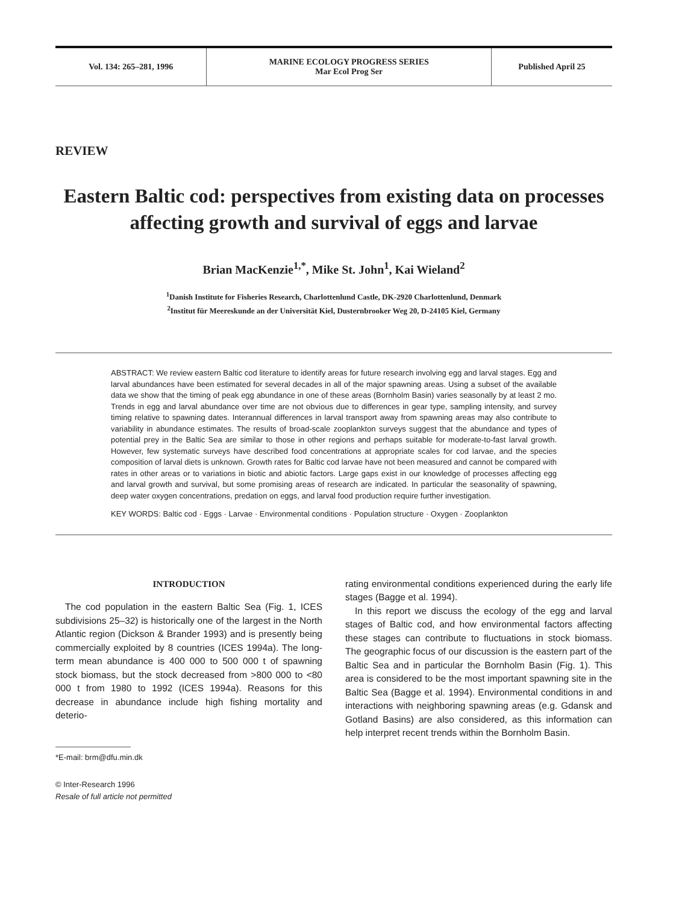| Vol. 134: 265–281, 1996 | MARINE ECOLOGY PROGRESS SERIES Mar Ecol Prog Ser | Published April 25 |
REVIEW
Eastern Baltic cod: perspectives from existing data on processes affecting growth and survival of eggs and larvae
Brian MacKenzie<sup>1,*</sup>, Mike St. John<sup>1</sup>, Kai Wieland<sup>2</sup>
<sup>1</sup> Danish Institute for Fisheries Research, Charlottenlund Castle, DK-2920 Charlottenlund, Denmark
<sup>2</sup> Institut für Meereskunde an der Universität Kiel, Dusternbrooker Weg 20, D-24105 Kiel, Germany
ABSTRACT: We review eastern Baltic cod literature to identify areas for future research involving egg and larval stages. Egg and larval abundances have been estimated for several decades in all of the major spawning areas. Using a subset of the available data we show that the timing of peak egg abundance in one of these areas (Bornholm Basin) varies seasonally by at least 2 mo. Trends in egg and larval abundance over time are not obvious due to differences in gear type, sampling intensity, and survey timing relative to spawning dates. Interannual differences in larval transport away from spawning areas may also contribute to variability in abundance estimates. The results of broad-scale zooplankton surveys suggest that the abundance and types of potential prey in the Baltic Sea are similar to those in other regions and perhaps suitable for moderate-to-fast larval growth. However, few systematic surveys have described food concentrations at appropriate scales for cod larvae, and the species composition of larval diets is unknown. Growth rates for Baltic cod larvae have not been measured and cannot be compared with rates in other areas or to variations in biotic and abiotic factors. Large gaps exist in our knowledge of processes affecting egg and larval growth and survival, but some promising areas of research are indicated. In particular the seasonality of spawning, deep water oxygen concentrations, predation on eggs, and larval food production require further investigation.
KEY WORDS: Baltic cod · Eggs · Larvae · Environmental conditions · Population structure · Oxygen · Zooplankton
INTRODUCTION
The cod population in the eastern Baltic Sea (Fig. 1, ICES subdivisions 25–32) is historically one of the largest in the North Atlantic region (Dickson & Brander 1993) and is presently being commercially exploited by 8 countries (ICES 1994a). The long-term mean abundance is 400 000 to 500 000 t of spawning stock biomass, but the stock decreased from >800 000 to <80 000 t from 1980 to 1992 (ICES 1994a). Reasons for this decrease in abundance include high fishing mortality and deterio-
*E-mail: brm@dfu.min.dk
© Inter-Research 1996
Resale of full article not permitted
rating environmental conditions experienced during the early life stages (Bagge et al. 1994).
In this report we discuss the ecology of the egg and larval stages of Baltic cod, and how environmental factors affecting these stages can contribute to fluctuations in stock biomass. The geographic focus of our discussion is the eastern part of the Baltic Sea and in particular the Bornholm Basin (Fig. 1). This area is considered to be the most important spawning site in the Baltic Sea (Bagge et al. 1994). Environmental conditions in and interactions with neighboring spawning areas (e.g. Gdansk and Gotland Basins) are also considered, as this information can help interpret recent trends within the Bornholm Basin.